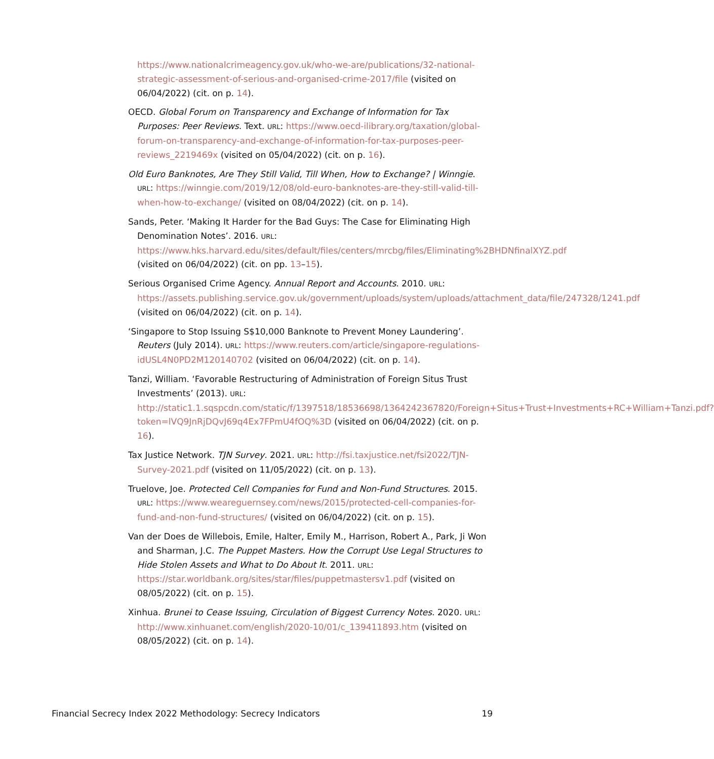https://www.nationalcrimeagency.gov.uk/who-we-are/publications/32-national-strategic-assessment-of-serious-and-organised-crime-2017/file (visited on 06/04/2022) (cit. on p. 14).
OECD. Global Forum on Transparency and Exchange of Information for Tax Purposes: Peer Reviews. Text. URL: https://www.oecd-ilibrary.org/taxation/global-forum-on-transparency-and-exchange-of-information-for-tax-purposes-peer-reviews_2219469x (visited on 05/04/2022) (cit. on p. 16).
Old Euro Banknotes, Are They Still Valid, Till When, How to Exchange? | Winngie. URL: https://winngie.com/2019/12/08/old-euro-banknotes-are-they-still-valid-till-when-how-to-exchange/ (visited on 08/04/2022) (cit. on p. 14).
Sands, Peter. ‘Making It Harder for the Bad Guys: The Case for Eliminating High Denomination Notes’. 2016. URL: https://www.hks.harvard.edu/sites/default/files/centers/mrcbg/files/Eliminating%2BHDNfinalXYZ.pdf (visited on 06/04/2022) (cit. on pp. 13–15).
Serious Organised Crime Agency. Annual Report and Accounts. 2010. URL: https://assets.publishing.service.gov.uk/government/uploads/system/uploads/attachment_data/file/247328/1241.pdf (visited on 06/04/2022) (cit. on p. 14).
‘Singapore to Stop Issuing S$10,000 Banknote to Prevent Money Laundering’. Reuters (July 2014). URL: https://www.reuters.com/article/singapore-regulations-idUSL4N0PD2M120140702 (visited on 06/04/2022) (cit. on p. 14).
Tanzi, William. ‘Favorable Restructuring of Administration of Foreign Situs Trust Investments’ (2013). URL: http://static1.1.sqspcdn.com/static/f/1397518/18536698/1364242367820/Foreign+Situs+Trust+Investments+RC+William+Tanzi.pdf?token=lVQ9JnRjDQvJ69q4Ex7FPmU4fOQ%3D (visited on 06/04/2022) (cit. on p. 16).
Tax Justice Network. TJN Survey. 2021. URL: http://fsi.taxjustice.net/fsi2022/TJN-Survey-2021.pdf (visited on 11/05/2022) (cit. on p. 13).
Truelove, Joe. Protected Cell Companies for Fund and Non-Fund Structures. 2015. URL: https://www.weareguernsey.com/news/2015/protected-cell-companies-for-fund-and-non-fund-structures/ (visited on 06/04/2022) (cit. on p. 15).
Van der Does de Willebois, Emile, Halter, Emily M., Harrison, Robert A., Park, Ji Won and Sharman, J.C. The Puppet Masters. How the Corrupt Use Legal Structures to Hide Stolen Assets and What to Do About It. 2011. URL: https://star.worldbank.org/sites/star/files/puppetmastersv1.pdf (visited on 08/05/2022) (cit. on p. 15).
Xinhua. Brunei to Cease Issuing, Circulation of Biggest Currency Notes. 2020. URL: http://www.xinhuanet.com/english/2020-10/01/c_139411893.htm (visited on 08/05/2022) (cit. on p. 14).
Financial Secrecy Index 2022 Methodology: Secrecy Indicators 19